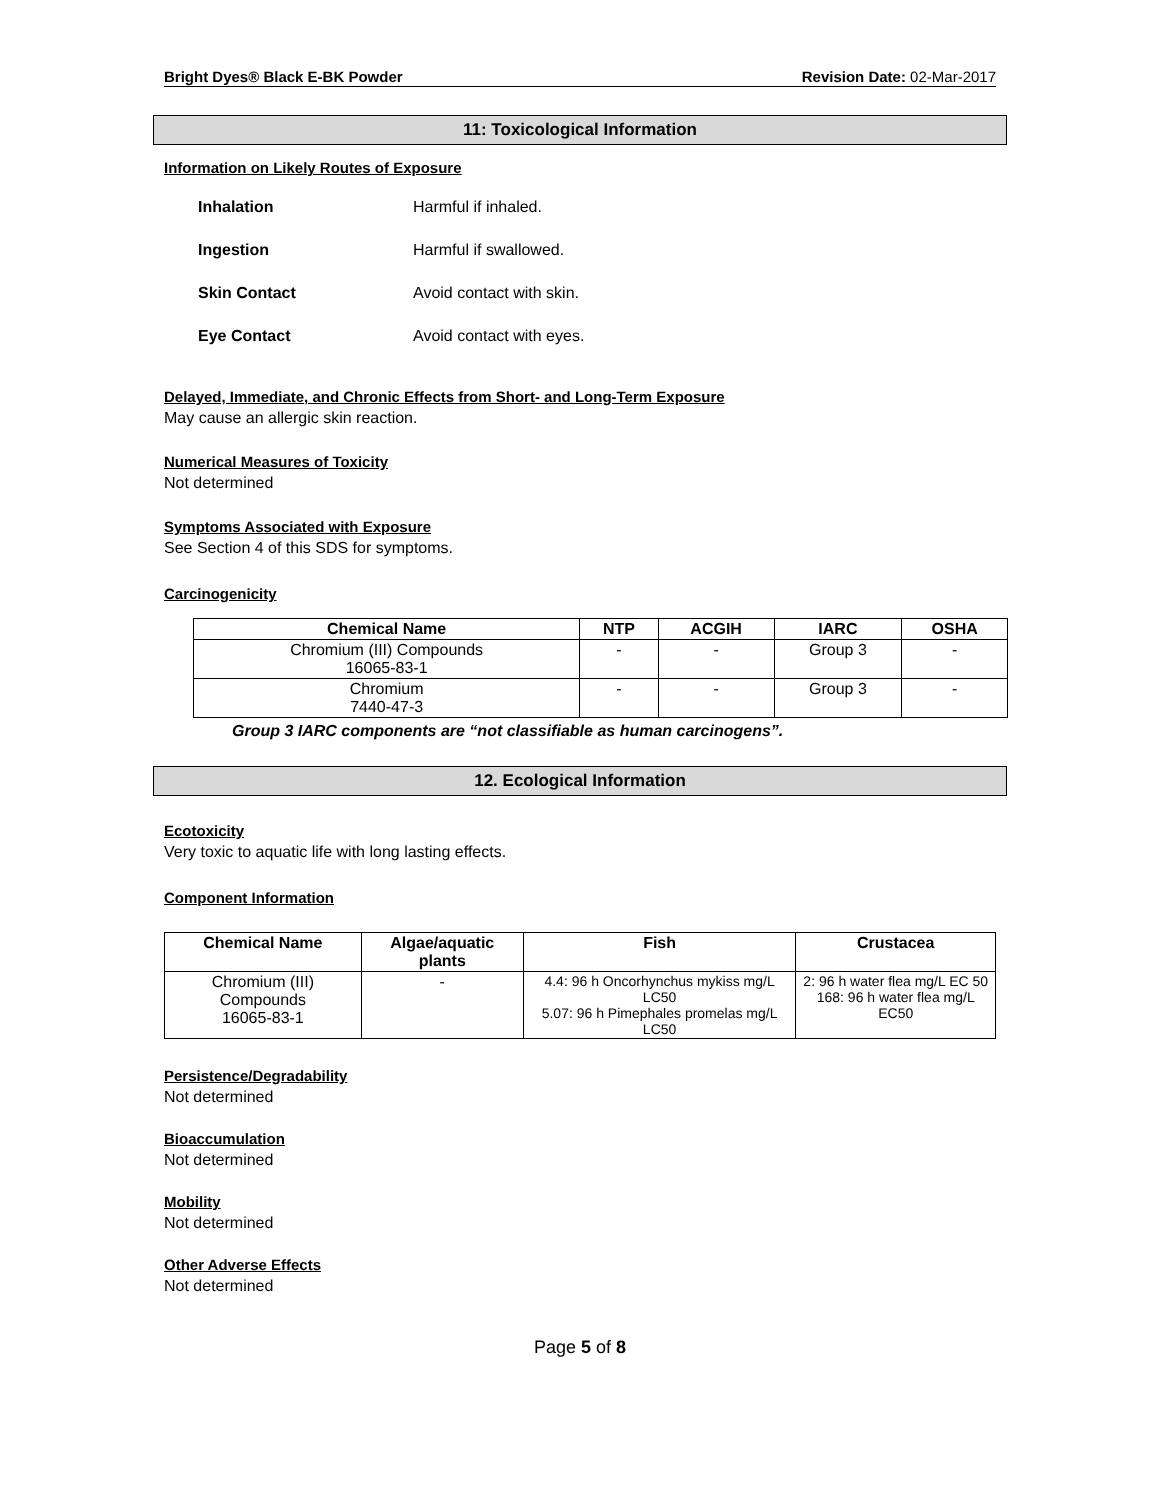Bright Dyes® Black E-BK Powder Revision Date: 02-Mar-2017
11: Toxicological Information
Information on Likely Routes of Exposure
| Inhalation | Harmful if inhaled. |
| Ingestion | Harmful if swallowed. |
| Skin Contact | Avoid contact with skin. |
| Eye Contact | Avoid contact with eyes. |
Delayed, Immediate, and Chronic Effects from Short- and Long-Term Exposure
May cause an allergic skin reaction.
Numerical Measures of Toxicity
Not determined
Symptoms Associated with Exposure
See Section 4 of this SDS for symptoms.
Carcinogenicity
| Chemical Name | NTP | ACGIH | IARC | OSHA |
| --- | --- | --- | --- | --- |
| Chromium (III) Compounds 16065-83-1 | - | - | Group 3 | - |
| Chromium 7440-47-3 | - | - | Group 3 | - |
Group 3 IARC components are “not classifiable as human carcinogens”.
12. Ecological Information
Ecotoxicity
Very toxic to aquatic life with long lasting effects.
Component Information
| Chemical Name | Algae/aquatic plants | Fish | Crustacea |
| --- | --- | --- | --- |
| Chromium (III) Compounds 16065-83-1 | - | 4.4: 96 h Oncorhynchus mykiss mg/L LC50 5.07: 96 h Pimephales promelas mg/L LC50 | 2: 96 h water flea mg/L EC 50 168: 96 h water flea mg/L EC50 |
Persistence/Degradability
Not determined
Bioaccumulation
Not determined
Mobility
Not determined
Other Adverse Effects
Not determined
Page 5 of 8